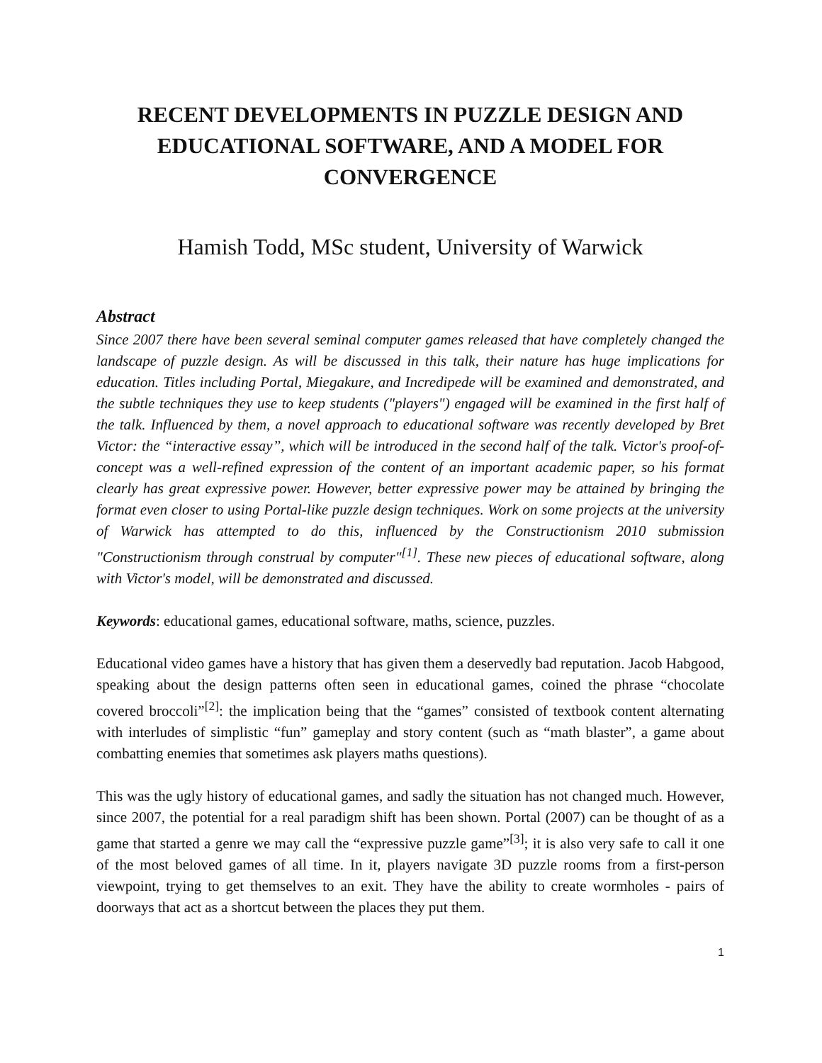RECENT DEVELOPMENTS IN PUZZLE DESIGN AND EDUCATIONAL SOFTWARE, AND A MODEL FOR CONVERGENCE
Hamish Todd, MSc student, University of Warwick
Abstract
Since 2007 there have been several seminal computer games released that have completely changed the landscape of puzzle design. As will be discussed in this talk, their nature has huge implications for education. Titles including Portal, Miegakure, and Incredipede will be examined and demonstrated, and the subtle techniques they use to keep students ("players") engaged will be examined in the first half of the talk. Influenced by them, a novel approach to educational software was recently developed by Bret Victor: the “interactive essay”, which will be introduced in the second half of the talk. Victor's proof-of-concept was a well-refined expression of the content of an important academic paper, so his format clearly has great expressive power. However, better expressive power may be attained by bringing the format even closer to using Portal-like puzzle design techniques. Work on some projects at the university of Warwick has attempted to do this, influenced by the Constructionism 2010 submission "Constructionism through construal by computer"<sup>[1]</sup>. These new pieces of educational software, along with Victor's model, will be demonstrated and discussed.
Keywords: educational games, educational software, maths, science, puzzles.
Educational video games have a history that has given them a deservedly bad reputation. Jacob Habgood, speaking about the design patterns often seen in educational games, coined the phrase “chocolate covered broccoli”<sup>[2]</sup>: the implication being that the “games” consisted of textbook content alternating with interludes of simplistic “fun” gameplay and story content (such as “math blaster”, a game about combatting enemies that sometimes ask players maths questions).
This was the ugly history of educational games, and sadly the situation has not changed much. However, since 2007, the potential for a real paradigm shift has been shown. Portal (2007) can be thought of as a game that started a genre we may call the “expressive puzzle game”<sup>[3]</sup>; it is also very safe to call it one of the most beloved games of all time. In it, players navigate 3D puzzle rooms from a first-person viewpoint, trying to get themselves to an exit. They have the ability to create wormholes - pairs of doorways that act as a shortcut between the places they put them.
1